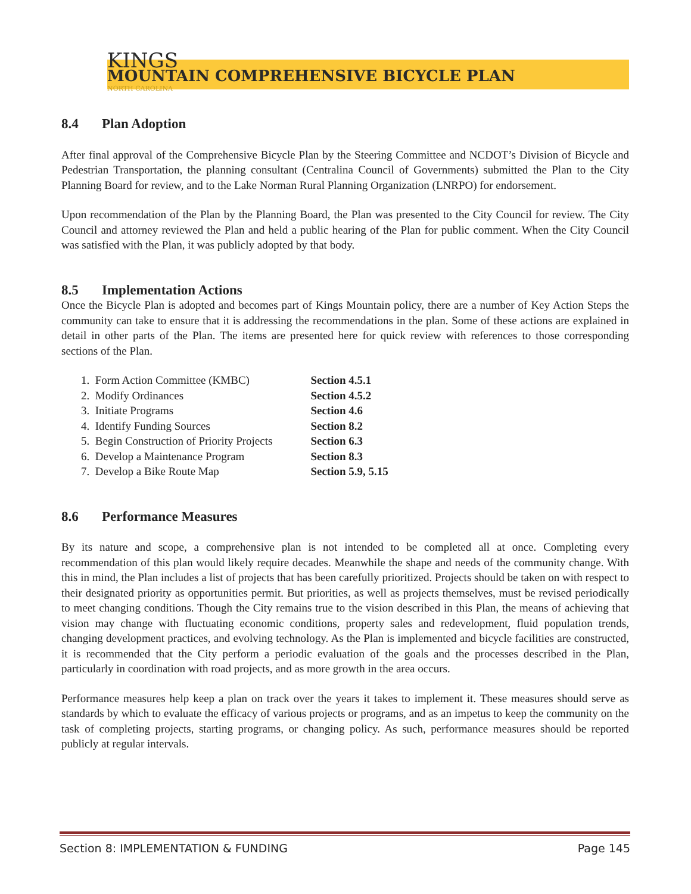KINGS
MOUNTAIN COMPREHENSIVE BICYCLE PLAN
NORTH CAROLINA
8.4 Plan Adoption
After final approval of the Comprehensive Bicycle Plan by the Steering Committee and NCDOT’s Division of Bicycle and Pedestrian Transportation, the planning consultant (Centralina Council of Governments) submitted the Plan to the City Planning Board for review, and to the Lake Norman Rural Planning Organization (LNRPO) for endorsement.
Upon recommendation of the Plan by the Planning Board, the Plan was presented to the City Council for review. The City Council and attorney reviewed the Plan and held a public hearing of the Plan for public comment. When the City Council was satisfied with the Plan, it was publicly adopted by that body.
8.5 Implementation Actions
Once the Bicycle Plan is adopted and becomes part of Kings Mountain policy, there are a number of Key Action Steps the community can take to ensure that it is addressing the recommendations in the plan. Some of these actions are explained in detail in other parts of the Plan. The items are presented here for quick review with references to those corresponding sections of the Plan.
| 1. Form Action Committee (KMBC) | Section 4.5.1 |
| 2. Modify Ordinances | Section 4.5.2 |
| 3. Initiate Programs | Section 4.6 |
| 4. Identify Funding Sources | Section 8.2 |
| 5. Begin Construction of Priority Projects | Section 6.3 |
| 6. Develop a Maintenance Program | Section 8.3 |
| 7. Develop a Bike Route Map | Section 5.9, 5.15 |
8.6 Performance Measures
By its nature and scope, a comprehensive plan is not intended to be completed all at once. Completing every recommendation of this plan would likely require decades. Meanwhile the shape and needs of the community change. With this in mind, the Plan includes a list of projects that has been carefully prioritized. Projects should be taken on with respect to their designated priority as opportunities permit. But priorities, as well as projects themselves, must be revised periodically to meet changing conditions. Though the City remains true to the vision described in this Plan, the means of achieving that vision may change with fluctuating economic conditions, property sales and redevelopment, fluid population trends, changing development practices, and evolving technology. As the Plan is implemented and bicycle facilities are constructed, it is recommended that the City perform a periodic evaluation of the goals and the processes described in the Plan, particularly in coordination with road projects, and as more growth in the area occurs.
Performance measures help keep a plan on track over the years it takes to implement it. These measures should serve as standards by which to evaluate the efficacy of various projects or programs, and as an impetus to keep the community on the task of completing projects, starting programs, or changing policy. As such, performance measures should be reported publicly at regular intervals.
Section 8: IMPLEMENTATION & FUNDING Page 145